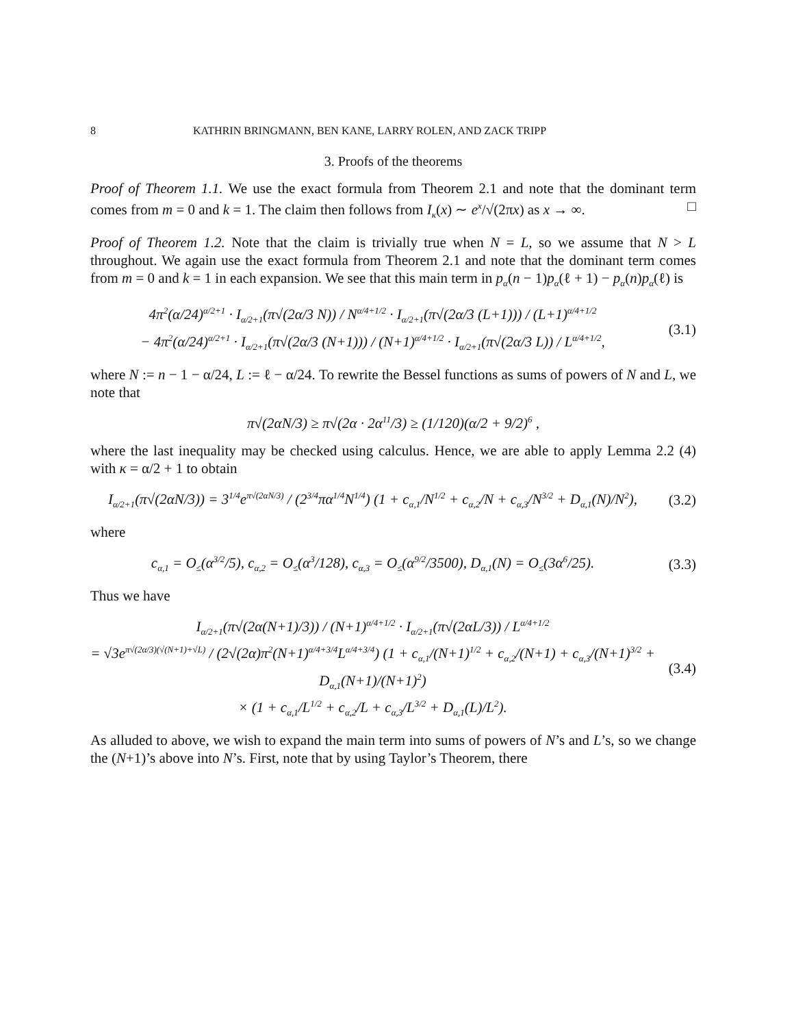8 KATHRIN BRINGMANN, BEN KANE, LARRY ROLEN, AND ZACK TRIPP
3. Proofs of the theorems
Proof of Theorem 1.1. We use the exact formula from Theorem 2.1 and note that the dominant term comes from m = 0 and k = 1. The claim then follows from I<sub>κ</sub>(x) ∼ e<sup>x</sup>/√(2πx) as x → ∞. □
Proof of Theorem 1.2. Note that the claim is trivially true when N = L, so we assume that N > L throughout. We again use the exact formula from Theorem 2.1 and note that the dominant term comes from m = 0 and k = 1 in each expansion. We see that this main term in p<sub>α</sub>(n − 1)p<sub>α</sub>(ℓ + 1) − p<sub>α</sub>(n)p<sub>α</sub>(ℓ) is
4π<sup>2</sup>(α/24)<sup>α/2+1</sup> · I<sub>α/2+1</sub>(π√(2α/3 N)) / N<sup>α/4+1/2</sup> · I<sub>α/2+1</sub>(π√(2α/3 (L+1))) / (L+1)<sup>α/4+1/2</sup>
− 4π<sup>2</sup>(α/24)<sup>α/2+1</sup> · I<sub>α/2+1</sub>(π√(2α/3 (N+1))) / (N+1)<sup>α/4+1/2</sup> · I<sub>α/2+1</sub>(π√(2α/3 L)) / L<sup>α/4+1/2</sup>, (3.1)
where N := n − 1 − α/24, L := ℓ − α/24. To rewrite the Bessel functions as sums of powers of N and L, we note that
π√(2αN/3) ≥ π√(2α · 2α<sup>11</sup>/3) ≥ (1/120)(α/2 + 9/2)<sup>6</sup> ,
where the last inequality may be checked using calculus. Hence, we are able to apply Lemma 2.2 (4) with κ = α/2 + 1 to obtain
I<sub>α/2+1</sub>(π√(2αN/3)) = 3<sup>1/4</sup>e<sup>π√(2αN/3)</sup> / (2<sup>3/4</sup>πα<sup>1/4</sup>N<sup>1/4</sup>) (1 + c<sub>α,1</sub>/N<sup>1/2</sup> + c<sub>α,2</sub>/N + c<sub>α,3</sub>/N<sup>3/2</sup> + D<sub>α,1</sub>(N)/N<sup>2</sup>), (3.2)
where
c<sub>α,1</sub> = O<sub>≤</sub>(α<sup>3/2</sup>/5), c<sub>α,2</sub> = O<sub>≤</sub>(α<sup>3</sup>/128), c<sub>α,3</sub> = O<sub>≤</sub>(α<sup>9/2</sup>/3500), D<sub>α,1</sub>(N) = O<sub>≤</sub>(3α<sup>6</sup>/25). (3.3)
Thus we have
I<sub>α/2+1</sub>(π√(2α(N+1)/3)) / (N+1)<sup>α/4+1/2</sup> · I<sub>α/2+1</sub>(π√(2αL/3)) / L<sup>α/4+1/2</sup>
= √3e<sup>π√(2α/3)(√(N+1)+√L)</sup> / (2√(2α)π<sup>2</sup>(N+1)<sup>α/4+3/4</sup>L<sup>α/4+3/4</sup>) (1 + c<sub>α,1</sub>/(N+1)<sup>1/2</sup> + c<sub>α,2</sub>/(N+1) + c<sub>α,3</sub>/(N+1)<sup>3/2</sup> + D<sub>α,1</sub>(N+1)/(N+1)<sup>2</sup>)
× (1 + c<sub>α,1</sub>/L<sup>1/2</sup> + c<sub>α,2</sub>/L + c<sub>α,3</sub>/L<sup>3/2</sup> + D<sub>α,1</sub>(L)/L<sup>2</sup>). (3.4)
As alluded to above, we wish to expand the main term into sums of powers of N’s and L’s, so we change the (N+1)’s above into N’s. First, note that by using Taylor’s Theorem, there